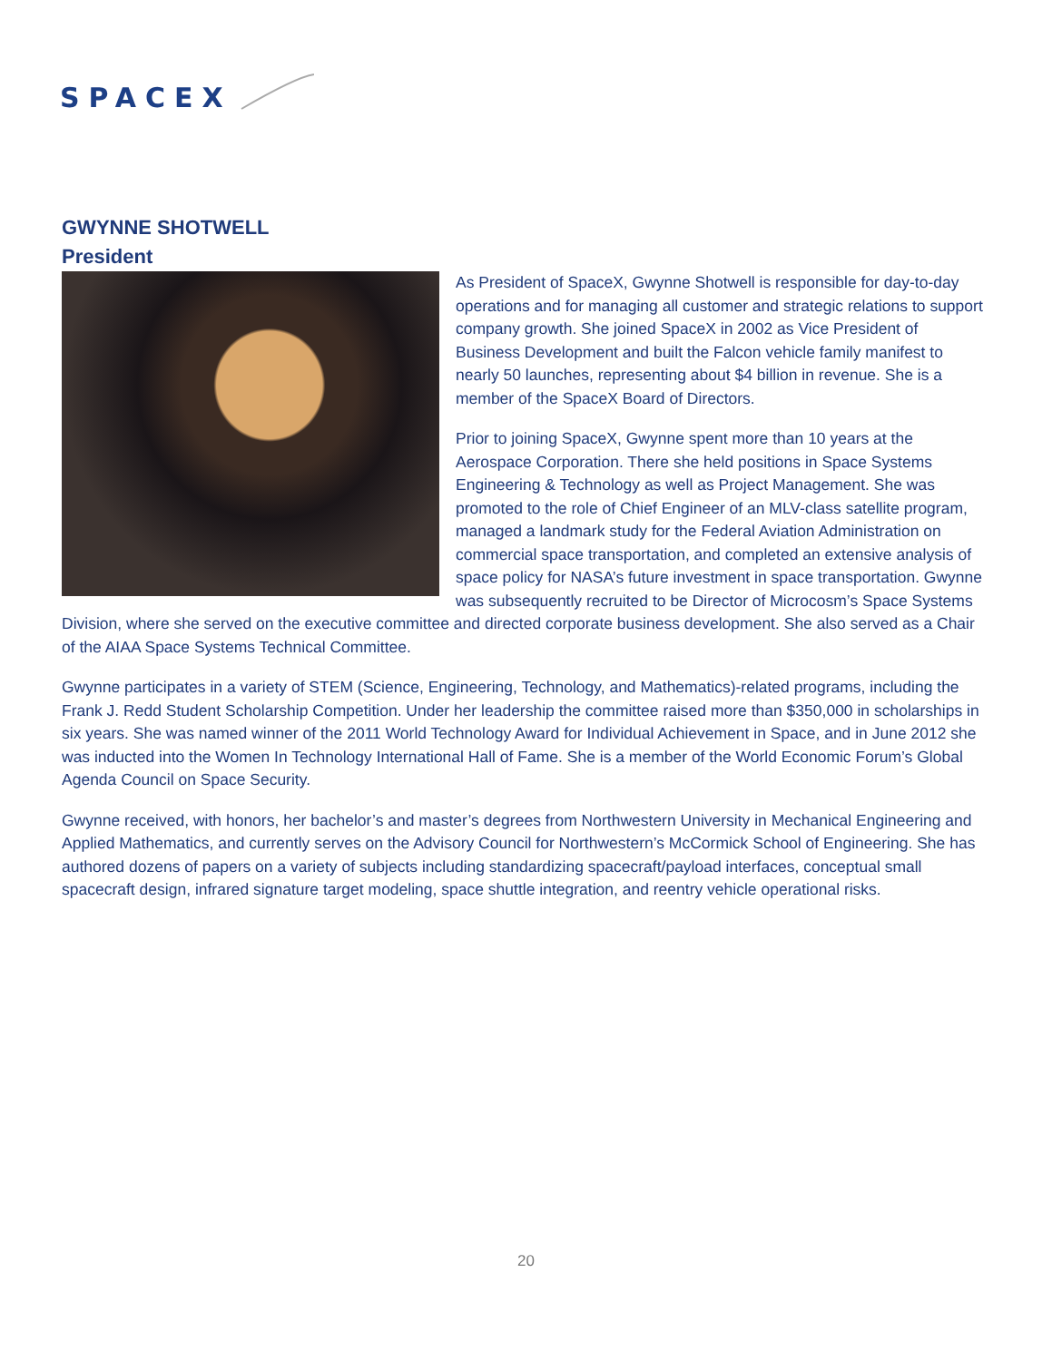SPACEX
GWYNNE SHOTWELL
President
As President of SpaceX, Gwynne Shotwell is responsible for day-to-day operations and for managing all customer and strategic relations to support company growth. She joined SpaceX in 2002 as Vice President of Business Development and built the Falcon vehicle family manifest to nearly 50 launches, representing about $4 billion in revenue. She is a member of the SpaceX Board of Directors.
Prior to joining SpaceX, Gwynne spent more than 10 years at the Aerospace Corporation. There she held positions in Space Systems Engineering & Technology as well as Project Management. She was promoted to the role of Chief Engineer of an MLV-class satellite program, managed a landmark study for the Federal Aviation Administration on commercial space transportation, and completed an extensive analysis of space policy for NASA’s future investment in space transportation. Gwynne was subsequently recruited to be Director of Microcosm’s Space Systems Division, where she served on the executive committee and directed corporate business development. She also served as a Chair of the AIAA Space Systems Technical Committee.
Gwynne participates in a variety of STEM (Science, Engineering, Technology, and Mathematics)-related programs, including the Frank J. Redd Student Scholarship Competition. Under her leadership the committee raised more than $350,000 in scholarships in six years. She was named winner of the 2011 World Technology Award for Individual Achievement in Space, and in June 2012 she was inducted into the Women In Technology International Hall of Fame. She is a member of the World Economic Forum’s Global Agenda Council on Space Security.
Gwynne received, with honors, her bachelor’s and master’s degrees from Northwestern University in Mechanical Engineering and Applied Mathematics, and currently serves on the Advisory Council for Northwestern’s McCormick School of Engineering. She has authored dozens of papers on a variety of subjects including standardizing spacecraft/payload interfaces, conceptual small spacecraft design, infrared signature target modeling, space shuttle integration, and reentry vehicle operational risks.
20